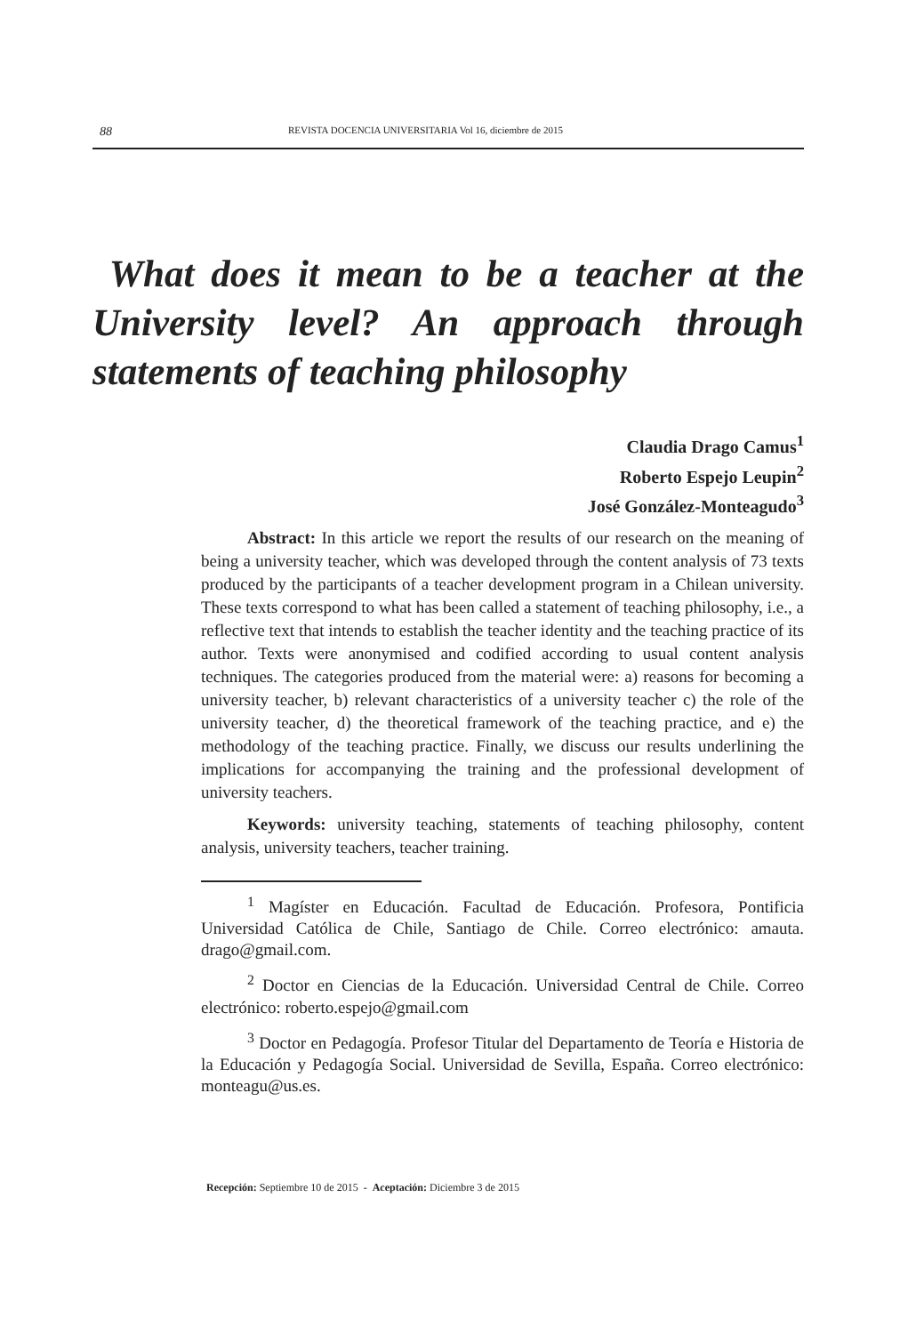88 REVISTA DOCENCIA UNIVERSITARIA Vol 16, diciembre de 2015
What does it mean to be a teacher at the University level? An approach through statements of teaching philosophy
Claudia Drago Camus<sup>1</sup>
Roberto Espejo Leupin<sup>2</sup>
José González-Monteagudo<sup>3</sup>
Abstract: In this article we report the results of our research on the meaning of being a university teacher, which was developed through the content analysis of 73 texts produced by the participants of a teacher development program in a Chilean university. These texts correspond to what has been called a statement of teaching philosophy, i.e., a reflective text that intends to establish the teacher identity and the teaching practice of its author. Texts were anonymised and codified according to usual content analysis techniques. The categories produced from the material were: a) reasons for becoming a university teacher, b) relevant characteristics of a university teacher c) the role of the university teacher, d) the theoretical framework of the teaching practice, and e) the methodology of the teaching practice. Finally, we discuss our results underlining the implications for accompanying the training and the professional development of university teachers.
Keywords: university teaching, statements of teaching philosophy, content analysis, university teachers, teacher training.
<sup>1</sup> Magíster en Educación. Facultad de Educación. Profesora, Pontificia Universidad Católica de Chile, Santiago de Chile. Correo electrónico: amauta. drago@gmail.com.
<sup>2</sup> Doctor en Ciencias de la Educación. Universidad Central de Chile. Correo electrónico: roberto.espejo@gmail.com
<sup>3</sup> Doctor en Pedagogía. Profesor Titular del Departamento de Teoría e Historia de la Educación y Pedagogía Social. Universidad de Sevilla, España. Correo electrónico: monteagu@us.es.
Recepción: Septiembre 10 de 2015 - Aceptación: Diciembre 3 de 2015